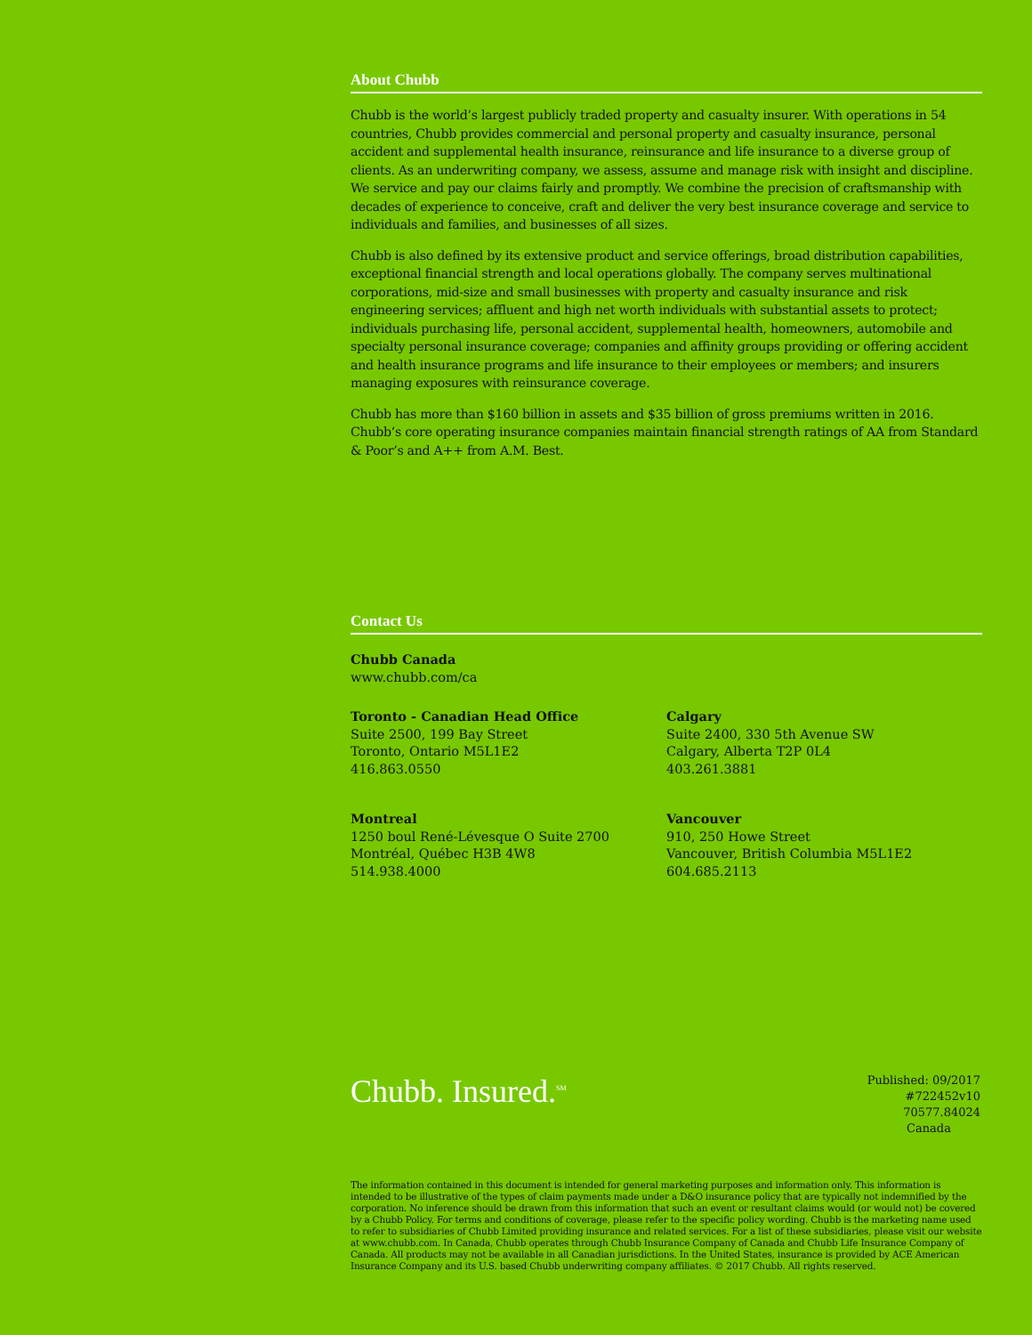About Chubb
Chubb is the world’s largest publicly traded property and casualty insurer. With operations in 54 countries, Chubb provides commercial and personal property and casualty insurance, personal accident and supplemental health insurance, reinsurance and life insurance to a diverse group of clients. As an underwriting company, we assess, assume and manage risk with insight and discipline. We service and pay our claims fairly and promptly. We combine the precision of craftsmanship with decades of experience to conceive, craft and deliver the very best insurance coverage and service to individuals and families, and businesses of all sizes.
Chubb is also defined by its extensive product and service offerings, broad distribution capabilities, exceptional financial strength and local operations globally. The company serves multinational corporations, mid-size and small businesses with property and casualty insurance and risk engineering services; affluent and high net worth individuals with substantial assets to protect; individuals purchasing life, personal accident, supplemental health, homeowners, automobile and specialty personal insurance coverage; companies and affinity groups providing or offering accident and health insurance programs and life insurance to their employees or members; and insurers managing exposures with reinsurance coverage.
Chubb has more than $160 billion in assets and $35 billion of gross premiums written in 2016. Chubb’s core operating insurance companies maintain financial strength ratings of AA from Standard & Poor’s and A++ from A.M. Best.
Contact Us
Chubb Canada
www.chubb.com/ca
Toronto - Canadian Head Office
Suite 2500, 199 Bay Street
Toronto, Ontario M5L1E2
416.863.0550
Montreal
1250 boul René-Lévesque O Suite 2700
Montréal, Québec H3B 4W8
514.938.4000
Calgary
Suite 2400, 330 5th Avenue SW
Calgary, Alberta T2P 0L4
403.261.3881
Vancouver
910, 250 Howe Street
Vancouver, British Columbia M5L1E2
604.685.2113
Chubb. Insured.<sup>SM</sup>
Published: 09/2017
#722452v10
70577.84024
Canada
The information contained in this document is intended for general marketing purposes and information only. This information is intended to be illustrative of the types of claim payments made under a D&O insurance policy that are typically not indemnified by the corporation. No inference should be drawn from this information that such an event or resultant claims would (or would not) be covered by a Chubb Policy. For terms and conditions of coverage, please refer to the specific policy wording. Chubb is the marketing name used to refer to subsidiaries of Chubb Limited providing insurance and related services. For a list of these subsidiaries, please visit our website at www.chubb.com. In Canada, Chubb operates through Chubb Insurance Company of Canada and Chubb Life Insurance Company of Canada. All products may not be available in all Canadian jurisdictions. In the United States, insurance is provided by ACE American Insurance Company and its U.S. based Chubb underwriting company affiliates. © 2017 Chubb. All rights reserved.